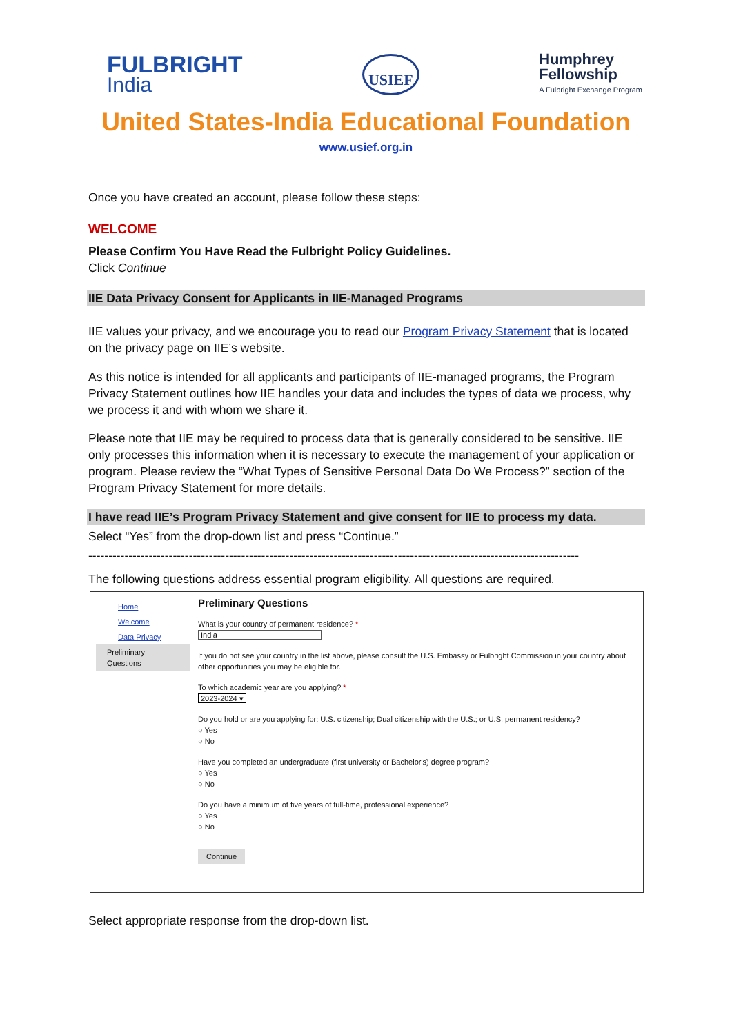FULBRIGHT
India
USIEF
Humphrey
Fellowship
A Fulbright Exchange Program
United States-India Educational Foundation
www.usief.org.in
Once you have created an account, please follow these steps:
WELCOME
Please Confirm You Have Read the Fulbright Policy Guidelines.
Click Continue
IIE Data Privacy Consent for Applicants in IIE-Managed Programs
IIE values your privacy, and we encourage you to read our Program Privacy Statement that is located on the privacy page on IIE’s website.
As this notice is intended for all applicants and participants of IIE-managed programs, the Program Privacy Statement outlines how IIE handles your data and includes the types of data we process, why we process it and with whom we share it.
Please note that IIE may be required to process data that is generally considered to be sensitive. IIE only processes this information when it is necessary to execute the management of your application or program. Please review the “What Types of Sensitive Personal Data Do We Process?” section of the Program Privacy Statement for more details.
I have read IIE’s Program Privacy Statement and give consent for IIE to process my data.
Select “Yes” from the drop-down list and press “Continue.”
--------------------------------------------------------------------------------------------------------------------------
The following questions address essential program eligibility. All questions are required.
Home
Welcome
Data Privacy
Preliminary Questions
Preliminary Questions
What is your country of permanent residence? *
India
If you do not see your country in the list above, please consult the U.S. Embassy or Fulbright Commission in your country about other opportunities you may be eligible for.
To which academic year are you applying? *
2023-2024 ▾
Do you hold or are you applying for: U.S. citizenship; Dual citizenship with the U.S.; or U.S. permanent residency?
○ Yes
○ No
Have you completed an undergraduate (first university or Bachelor's) degree program?
○ Yes
○ No
Do you have a minimum of five years of full-time, professional experience?
○ Yes
○ No
Continue
Select appropriate response from the drop-down list.